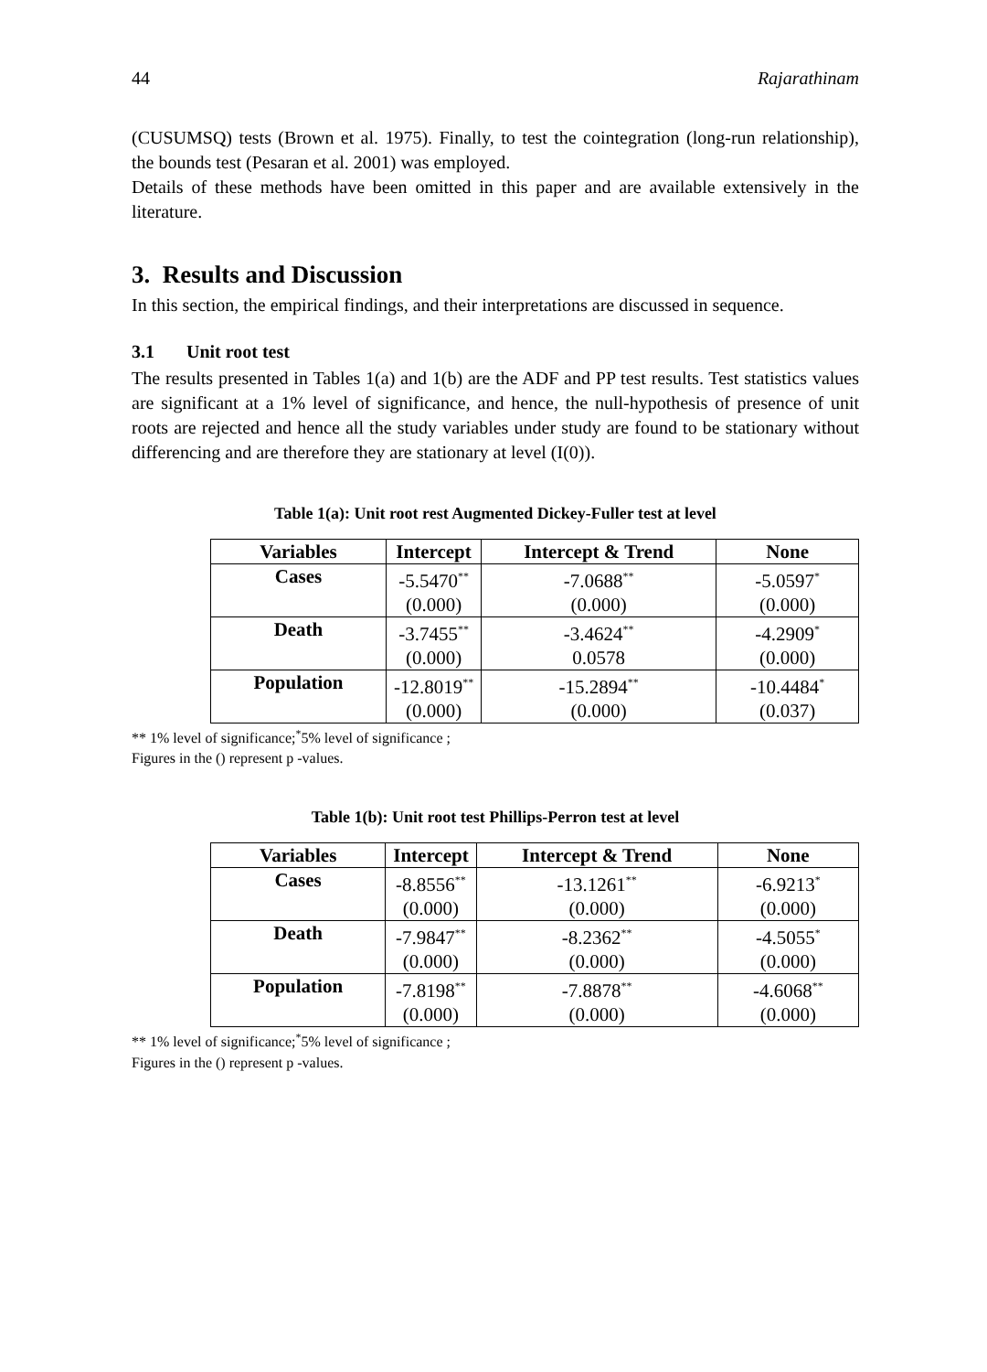44 Rajarathinam
(CUSUMSQ) tests (Brown et al. 1975). Finally, to test the cointegration (long-run relationship), the bounds test (Pesaran et al. 2001) was employed.
Details of these methods have been omitted in this paper and are available extensively in the literature.
3. Results and Discussion
In this section, the empirical findings, and their interpretations are discussed in sequence.
3.1 Unit root test
The results presented in Tables 1(a) and 1(b) are the ADF and PP test results. Test statistics values are significant at a 1% level of significance, and hence, the null-hypothesis of presence of unit roots are rejected and hence all the study variables under study are found to be stationary without differencing and are therefore they are stationary at level (I(0)).
Table 1(a): Unit root rest Augmented Dickey-Fuller test at level
| Variables | Intercept | Intercept & Trend | None |
| --- | --- | --- | --- |
| Cases | -5.5470<sup>**</sup> (0.000) | -7.0688<sup>**</sup> (0.000) | -5.0597<sup>*</sup> (0.000) |
| Death | -3.7455<sup>**</sup> (0.000) | -3.4624<sup>**</sup> 0.0578 | -4.2909<sup>*</sup> (0.000) |
| Population | -12.8019<sup>**</sup> (0.000) | -15.2894<sup>**</sup> (0.000) | -10.4484<sup>*</sup> (0.037) |
** 1% level of significance;<sup>*</sup>5% level of significance ;
Figures in the () represent p -values.
Table 1(b): Unit root test Phillips-Perron test at level
| Variables | Intercept | Intercept & Trend | None |
| --- | --- | --- | --- |
| Cases | -8.8556<sup>**</sup> (0.000) | -13.1261<sup>**</sup> (0.000) | -6.9213<sup>*</sup> (0.000) |
| Death | -7.9847<sup>**</sup> (0.000) | -8.2362<sup>**</sup> (0.000) | -4.5055<sup>*</sup> (0.000) |
| Population | -7.8198<sup>**</sup> (0.000) | -7.8878<sup>**</sup> (0.000) | -4.6068<sup>**</sup> (0.000) |
** 1% level of significance;<sup>*</sup>5% level of significance ;
Figures in the () represent p -values.